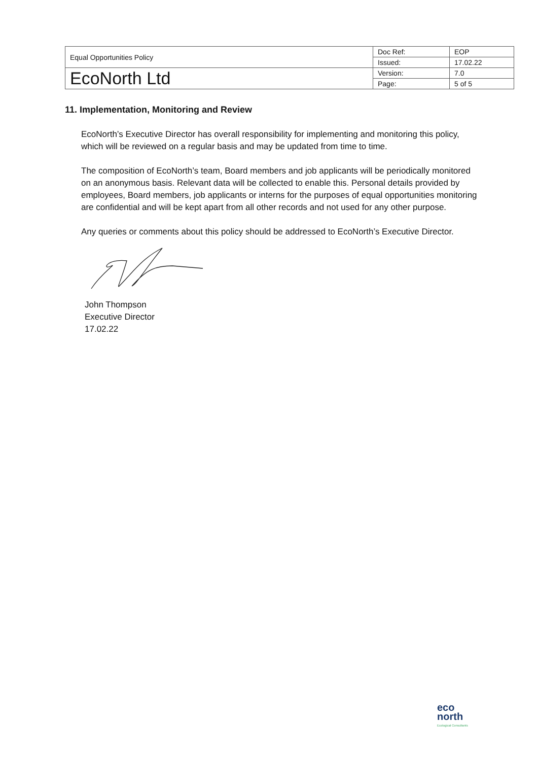| Equal Opportunities Policy | Doc Ref: | EOP |
| | Issued: | 17.02.22 |
| EcoNorth Ltd | Version: | 7.0 |
| | Page: | 5 of 5 |
11. Implementation, Monitoring and Review
EcoNorth’s Executive Director has overall responsibility for implementing and monitoring this policy, which will be reviewed on a regular basis and may be updated from time to time.
The composition of EcoNorth’s team, Board members and job applicants will be periodically monitored on an anonymous basis. Relevant data will be collected to enable this. Personal details provided by employees, Board members, job applicants or interns for the purposes of equal opportunities monitoring are confidential and will be kept apart from all other records and not used for any other purpose.
Any queries or comments about this policy should be addressed to EcoNorth’s Executive Director.
John Thompson
Executive Director
17.02.22
eco
north
Ecological Consultants